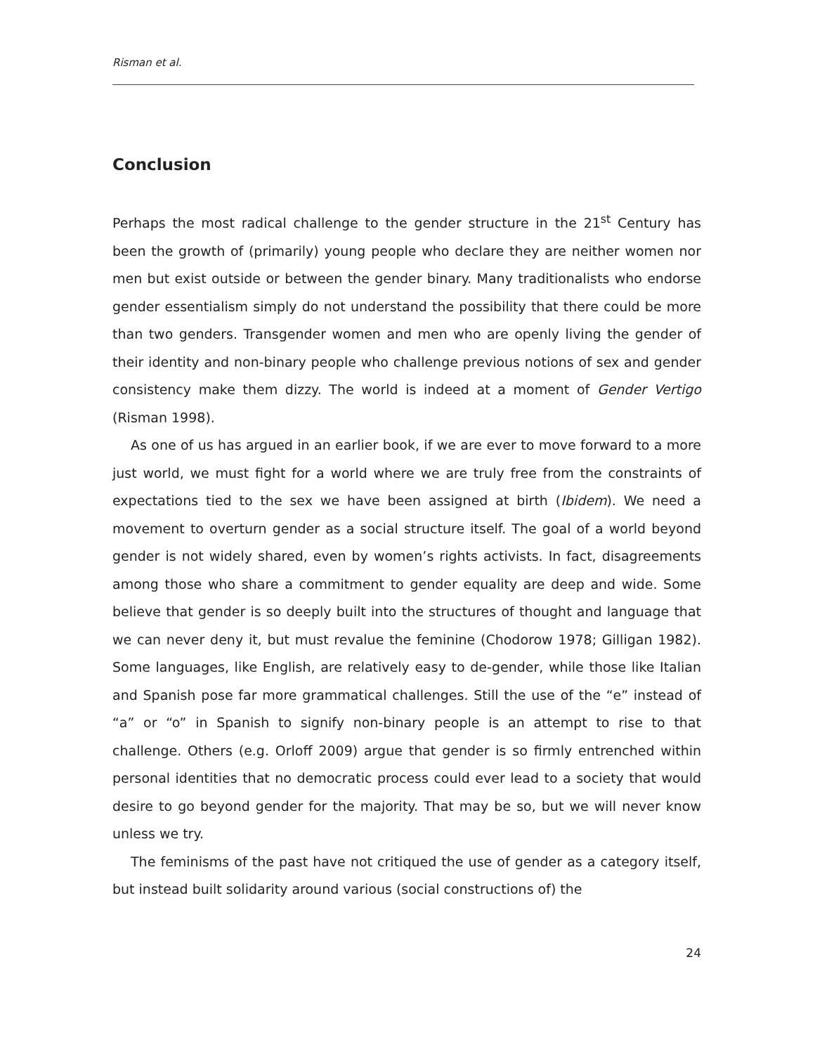Risman et al.
Conclusion
Perhaps the most radical challenge to the gender structure in the 21<sup>st</sup> Century has been the growth of (primarily) young people who declare they are neither women nor men but exist outside or between the gender binary. Many traditionalists who endorse gender essentialism simply do not understand the possibility that there could be more than two genders. Transgender women and men who are openly living the gender of their identity and non-binary people who challenge previous notions of sex and gender consistency make them dizzy. The world is indeed at a moment of Gender Vertigo (Risman 1998).
As one of us has argued in an earlier book, if we are ever to move forward to a more just world, we must fight for a world where we are truly free from the constraints of expectations tied to the sex we have been assigned at birth (Ibidem). We need a movement to overturn gender as a social structure itself. The goal of a world beyond gender is not widely shared, even by women’s rights activists. In fact, disagreements among those who share a commitment to gender equality are deep and wide. Some believe that gender is so deeply built into the structures of thought and language that we can never deny it, but must revalue the feminine (Chodorow 1978; Gilligan 1982). Some languages, like English, are relatively easy to de-gender, while those like Italian and Spanish pose far more grammatical challenges. Still the use of the “e” instead of “a” or “o” in Spanish to signify non-binary people is an attempt to rise to that challenge. Others (e.g. Orloff 2009) argue that gender is so firmly entrenched within personal identities that no democratic process could ever lead to a society that would desire to go beyond gender for the majority. That may be so, but we will never know unless we try.
The feminisms of the past have not critiqued the use of gender as a category itself, but instead built solidarity around various (social constructions of) the
24